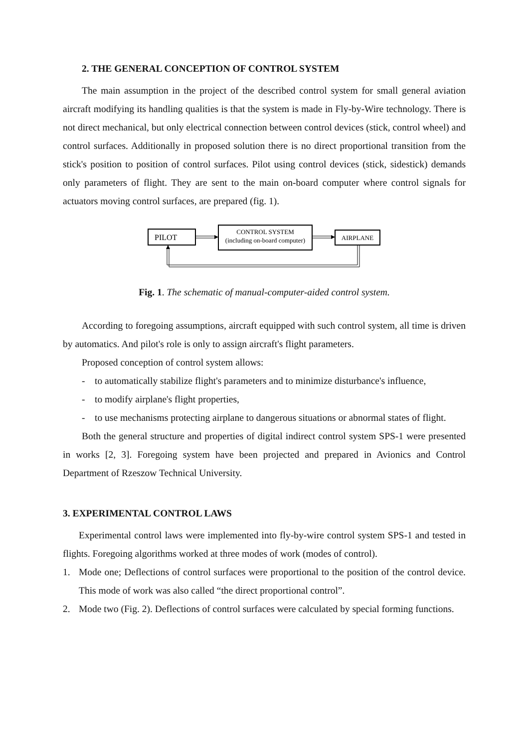2. THE GENERAL CONCEPTION OF CONTROL SYSTEM
The main assumption in the project of the described control system for small general aviation aircraft modifying its handling qualities is that the system is made in Fly-by-Wire technology. There is not direct mechanical, but only electrical connection between control devices (stick, control wheel) and control surfaces. Additionally in proposed solution there is no direct proportional transition from the stick's position to position of control surfaces. Pilot using control devices (stick, sidestick) demands only parameters of flight. They are sent to the main on-board computer where control signals for actuators moving control surfaces, are prepared (fig. 1).
PILOT
CONTROL SYSTEM
(including on-board computer)
AIRPLANE
Fig. 1. The schematic of manual-computer-aided control system.
According to foregoing assumptions, aircraft equipped with such control system, all time is driven by automatics. And pilot's role is only to assign aircraft's flight parameters.
Proposed conception of control system allows:
- to automatically stabilize flight's parameters and to minimize disturbance's influence,
- to modify airplane's flight properties,
- to use mechanisms protecting airplane to dangerous situations or abnormal states of flight.
Both the general structure and properties of digital indirect control system SPS-1 were presented in works [2, 3]. Foregoing system have been projected and prepared in Avionics and Control Department of Rzeszow Technical University.
3. EXPERIMENTAL CONTROL LAWS
Experimental control laws were implemented into fly-by-wire control system SPS-1 and tested in flights. Foregoing algorithms worked at three modes of work (modes of control).
1. Mode one; Deflections of control surfaces were proportional to the position of the control device. This mode of work was also called “the direct proportional control”.
2. Mode two (Fig. 2). Deflections of control surfaces were calculated by special forming functions.